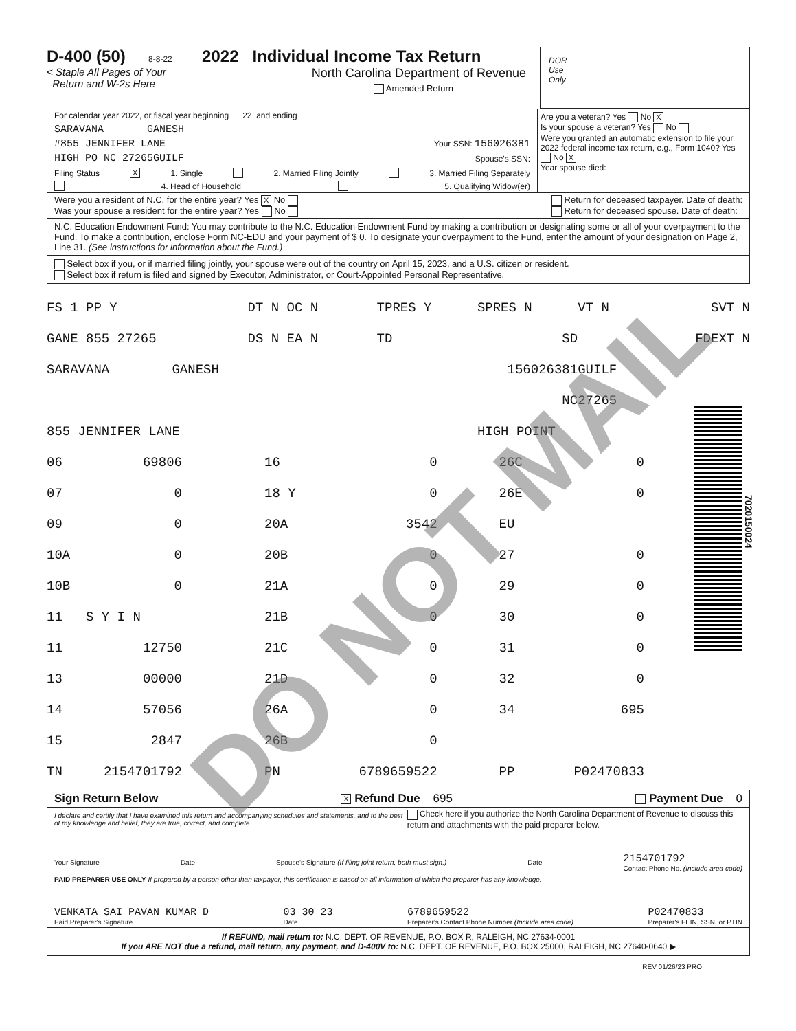D-400 (50) 8-8-22 2022 Individual Income Tax Return
< Staple All Pages of Your
Return and W-2s Here North Carolina Department of Revenue
Amended Return
DOR
Use
Only
For calendar year 2022, or fiscal year beginning 22 and ending
SARAVANA GANESH
#855 JENNIFER LANE Your SSN: 156026381
HIGH PO NC 27265GUILF Spouse's SSN:
Filing Status X 1. Single 2. Married Filing Jointly 3. Married Filing Separately
4. Head of Household 5. Qualifying Widow(er)
Are you a veteran? Yes No X
Is your spouse a veteran? Yes No
Were you granted an automatic extension to file your 2022 federal income tax return, e.g., Form 1040? Yes No X
Year spouse died:
Were you a resident of N.C. for the entire year? Yes X No
Was your spouse a resident for the entire year? Yes No Return for deceased taxpayer. Date of death:
Return for deceased spouse. Date of death:
N.C. Education Endowment Fund: You may contribute to the N.C. Education Endowment Fund by making a contribution or designating some or all of your overpayment to the Fund. To make a contribution, enclose Form NC-EDU and your payment of $ 0. To designate your overpayment to the Fund, enter the amount of your designation on Page 2, Line 31. (See instructions for information about the Fund.)
Select box if you, or if married filing jointly, your spouse were out of the country on April 15, 2023, and a U.S. citizen or resident.
Select box if return is filed and signed by Executor, Administrator, or Court-Appointed Personal Representative.
| FS 1 PP Y | DT N OC N | TPRES Y | SPRES N | VT N | SVT N |
| GANE 855 27265 | DS N EA N | TD | SD | | FDEXT N |
| SARAVANA GANESH | | 156026381 | | GUILF | |
| NC | | | | 27265 | |
| 855 JENNIFER LANE | | | HIGH POINT | | |
| 06 | 69806 | 16 | 0 | 26C | 0 |
| 07 | 0 | 18 Y | 0 | 26E | 0 |
| 09 | 0 | 20A | 3542 | EU | |
| 10A | 0 | 20B | 0 | 27 | 0 |
| 10B | 0 | 21A | 0 | 29 | 0 |
| 11 S Y I N | | 21B | 0 | 30 | 0 |
| 11 | 12750 | 21C | 0 | 31 | 0 |
| 13 | 00000 | 21D | 0 | 32 | 0 |
| 14 | 57056 | 26A | 0 | 34 | 695 |
| 15 | 2847 | 26B | 0 | | |
| TN | 2154701792 | PN | 6789659522 | PP | P02470833 |
Sign Return Below X Refund Due 695 Payment Due 0
I declare and certify that I have examined this return and accompanying schedules and statements, and to the best of my knowledge and belief, they are true, correct, and complete. Check here if you authorize the North Carolina Department of Revenue to discuss this return and attachments with the paid preparer below.
Your Signature Date Spouse's Signature (If filing joint return, both must sign.) Date 2154701792
Contact Phone No. (Include area code)
PAID PREPARER USE ONLY If prepared by a person other than taxpayer, this certification is based on all information of which the preparer has any knowledge.
VENKATA SAI PAVAN KUMAR D
Paid Preparer's Signature 03 30 23
Date 6789659522
Preparer's Contact Phone Number (Include area code) P02470833
Preparer's FEIN, SSN, or PTIN
If REFUND, mail return to: N.C. DEPT. OF REVENUE, P.O. BOX R, RALEIGH, NC 27634-0001
If you ARE NOT due a refund, mail return, any payment, and D-400V to: N.C. DEPT. OF REVENUE, P.O. BOX 25000, RALEIGH, NC 27640-0640 ▶
REV 01/26/23 PRO
7020150024
DO NOT MAIL